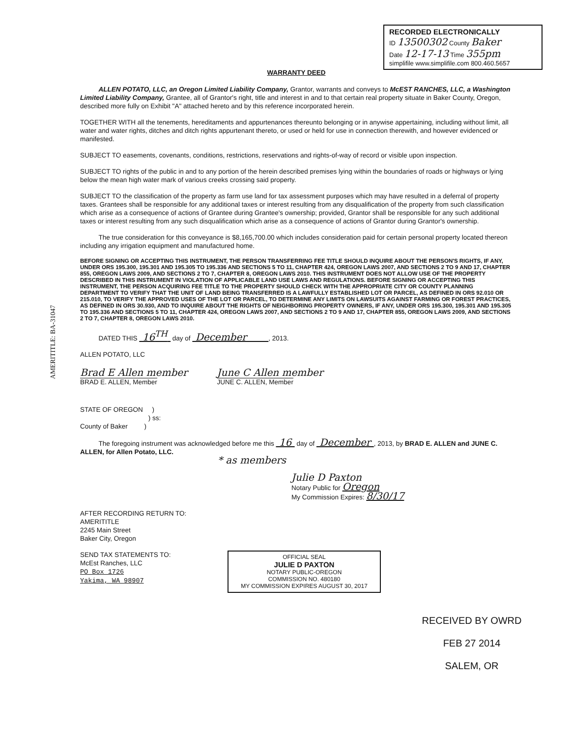AMERITITLE: BA-31047
RECORDED ELECTRONICALLY
ID 13500302 County Baker
Date 12-17-13 Time 355pm
simplifile www.simplifile.com 800.460.5657
WARRANTY DEED
ALLEN POTATO, LLC, an Oregon Limited Liability Company, Grantor, warrants and conveys to McEST RANCHES, LLC, a Washington Limited Liability Company, Grantee, all of Grantor's right, title and interest in and to that certain real property situate in Baker County, Oregon, described more fully on Exhibit "A" attached hereto and by this reference incorporated herein.
TOGETHER WITH all the tenements, hereditaments and appurtenances thereunto belonging or in anywise appertaining, including without limit, all water and water rights, ditches and ditch rights appurtenant thereto, or used or held for use in connection therewith, and however evidenced or manifested.
SUBJECT TO easements, covenants, conditions, restrictions, reservations and rights-of-way of record or visible upon inspection.
SUBJECT TO rights of the public in and to any portion of the herein described premises lying within the boundaries of roads or highways or lying below the mean high water mark of various creeks crossing said property.
SUBJECT TO the classification of the property as farm use land for tax assessment purposes which may have resulted in a deferral of property taxes. Grantees shall be responsible for any additional taxes or interest resulting from any disqualification of the property from such classification which arise as a consequence of actions of Grantee during Grantee's ownership; provided, Grantor shall be responsible for any such additional taxes or interest resulting from any such disqualification which arise as a consequence of actions of Grantor during Grantor's ownership.
The true consideration for this conveyance is $8,165,700.00 which includes consideration paid for certain personal property located thereon including any irrigation equipment and manufactured home.
BEFORE SIGNING OR ACCEPTING THIS INSTRUMENT, THE PERSON TRANSFERRING FEE TITLE SHOULD INQUIRE ABOUT THE PERSON'S RIGHTS, IF ANY, UNDER ORS 195.300, 195.301 AND 195.305 TO 195.336 AND SECTIONS 5 TO 11, CHAPTER 424, OREGON LAWS 2007, AND SECTIONS 2 TO 9 AND 17, CHAPTER 855, OREGON LAWS 2009, AND SECTIONS 2 TO 7, CHAPTER 8, OREGON LAWS 2010. THIS INSTRUMENT DOES NOT ALLOW USE OF THE PROPERTY DESCRIBED IN THIS INSTRUMENT IN VIOLATION OF APPLICABLE LAND USE LAWS AND REGULATIONS. BEFORE SIGNING OR ACCEPTING THIS INSTRUMENT, THE PERSON ACQUIRING FEE TITLE TO THE PROPERTY SHOULD CHECK WITH THE APPROPRIATE CITY OR COUNTY PLANNING DEPARTMENT TO VERIFY THAT THE UNIT OF LAND BEING TRANSFERRED IS A LAWFULLY ESTABLISHED LOT OR PARCEL, AS DEFINED IN ORS 92.010 OR 215.010, TO VERIFY THE APPROVED USES OF THE LOT OR PARCEL, TO DETERMINE ANY LIMITS ON LAWSUITS AGAINST FARMING OR FOREST PRACTICES, AS DEFINED IN ORS 30.930, AND TO INQUIRE ABOUT THE RIGHTS OF NEIGHBORING PROPERTY OWNERS, IF ANY, UNDER ORS 195.300, 195.301 AND 195.305 TO 195.336 AND SECTIONS 5 TO 11, CHAPTER 424, OREGON LAWS 2007, AND SECTIONS 2 TO 9 AND 17, CHAPTER 855, OREGON LAWS 2009, AND SECTIONS 2 TO 7, CHAPTER 8, OREGON LAWS 2010.
DATED THIS 16<sup>TH</sup> day of December , 2013.
ALLEN POTATO, LLC
Brad E Allen member
BRAD E. ALLEN, Member
June C Allen member
JUNE C. ALLEN, Member
STATE OF OREGON )
) ss:
County of Baker )
The foregoing instrument was acknowledged before me this 16 day of December , 2013, by BRAD E. ALLEN and JUNE C. ALLEN, for Allen Potato, LLC.
* as members
Julie D Paxton
Notary Public for Oregon
My Commission Expires: 8/30/17
AFTER RECORDING RETURN TO:
AMERITITLE
2245 Main Street
Baker City, Oregon
SEND TAX STATEMENTS TO:
McEst Ranches, LLC
PO Box 1726
Yakima, WA 98907
OFFICIAL SEAL
JULIE D PAXTON
NOTARY PUBLIC-OREGON
COMMISSION NO. 480180
MY COMMISSION EXPIRES AUGUST 30, 2017
RECEIVED BY OWRD
FEB 27 2014
SALEM, OR